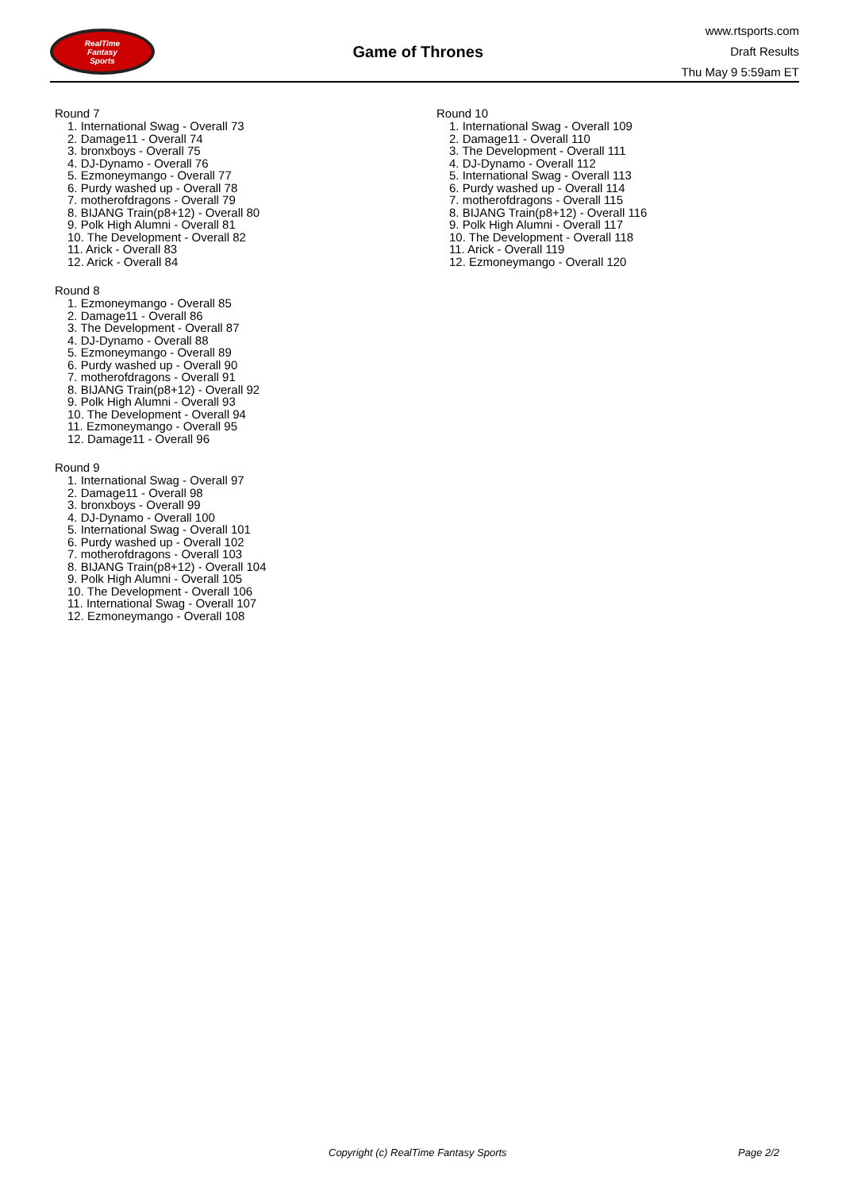RealTime
Fantasy
Sports
Game of Thrones
www.rtsports.com
Draft Results
Thu May 9 5:59am ET
Round 7
1. International Swag - Overall 73
2. Damage11 - Overall 74
3. bronxboys - Overall 75
4. DJ-Dynamo - Overall 76
5. Ezmoneymango - Overall 77
6. Purdy washed up - Overall 78
7. motherofdragons - Overall 79
8. BIJANG Train(p8+12) - Overall 80
9. Polk High Alumni - Overall 81
10. The Development - Overall 82
11. Arick - Overall 83
12. Arick - Overall 84
Round 8
1. Ezmoneymango - Overall 85
2. Damage11 - Overall 86
3. The Development - Overall 87
4. DJ-Dynamo - Overall 88
5. Ezmoneymango - Overall 89
6. Purdy washed up - Overall 90
7. motherofdragons - Overall 91
8. BIJANG Train(p8+12) - Overall 92
9. Polk High Alumni - Overall 93
10. The Development - Overall 94
11. Ezmoneymango - Overall 95
12. Damage11 - Overall 96
Round 9
1. International Swag - Overall 97
2. Damage11 - Overall 98
3. bronxboys - Overall 99
4. DJ-Dynamo - Overall 100
5. International Swag - Overall 101
6. Purdy washed up - Overall 102
7. motherofdragons - Overall 103
8. BIJANG Train(p8+12) - Overall 104
9. Polk High Alumni - Overall 105
10. The Development - Overall 106
11. International Swag - Overall 107
12. Ezmoneymango - Overall 108
Round 10
1. International Swag - Overall 109
2. Damage11 - Overall 110
3. The Development - Overall 111
4. DJ-Dynamo - Overall 112
5. International Swag - Overall 113
6. Purdy washed up - Overall 114
7. motherofdragons - Overall 115
8. BIJANG Train(p8+12) - Overall 116
9. Polk High Alumni - Overall 117
10. The Development - Overall 118
11. Arick - Overall 119
12. Ezmoneymango - Overall 120
Copyright (c) RealTime Fantasy Sports Page 2/2